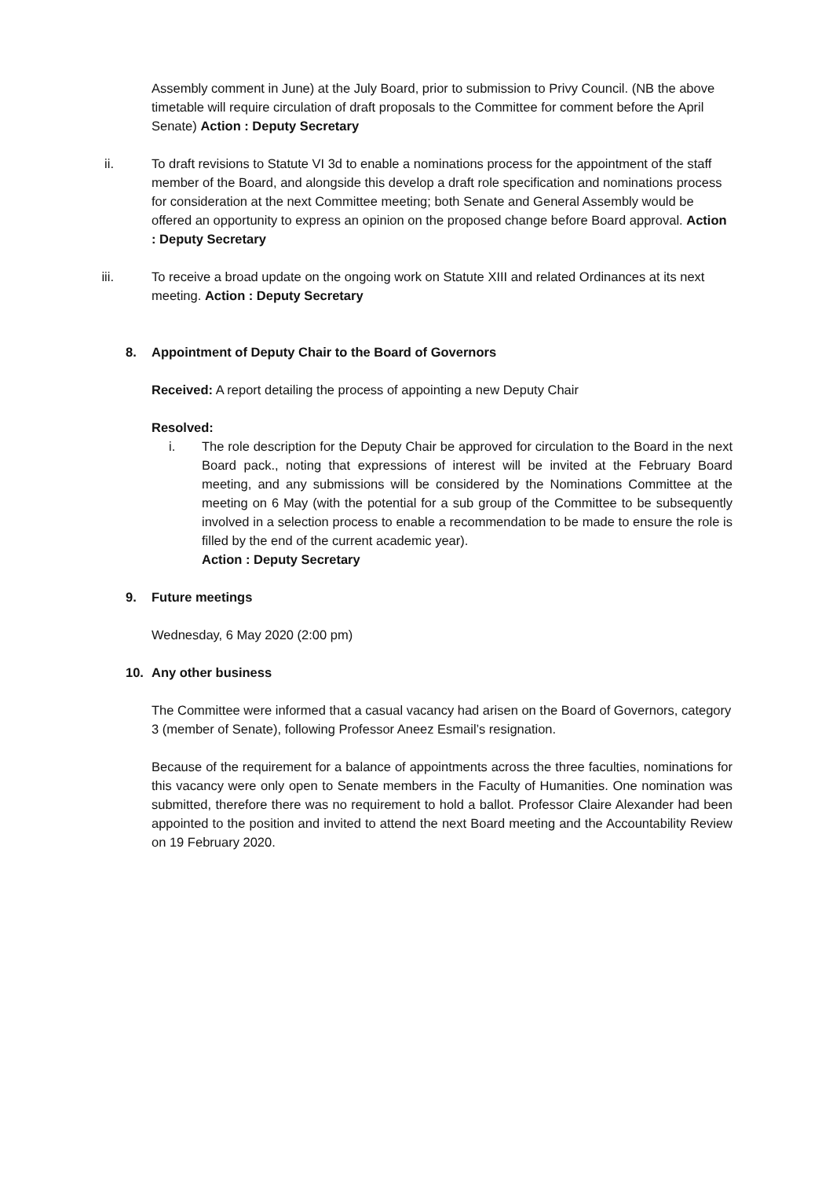Assembly comment in June) at the July Board, prior to submission to Privy Council. (NB the above timetable will require circulation of draft proposals to the Committee for comment before the April Senate) Action : Deputy Secretary
ii. To draft revisions to Statute VI 3d to enable a nominations process for the appointment of the staff member of the Board, and alongside this develop a draft role specification and nominations process for consideration at the next Committee meeting; both Senate and General Assembly would be offered an opportunity to express an opinion on the proposed change before Board approval. Action : Deputy Secretary
iii. To receive a broad update on the ongoing work on Statute XIII and related Ordinances at its next meeting. Action : Deputy Secretary
8. Appointment of Deputy Chair to the Board of Governors
Received: A report detailing the process of appointing a new Deputy Chair
Resolved:
i. The role description for the Deputy Chair be approved for circulation to the Board in the next Board pack., noting that expressions of interest will be invited at the February Board meeting, and any submissions will be considered by the Nominations Committee at the meeting on 6 May (with the potential for a sub group of the Committee to be subsequently involved in a selection process to enable a recommendation to be made to ensure the role is filled by the end of the current academic year).
Action : Deputy Secretary
9. Future meetings
Wednesday, 6 May 2020 (2:00 pm)
10. Any other business
The Committee were informed that a casual vacancy had arisen on the Board of Governors, category 3 (member of Senate), following Professor Aneez Esmail’s resignation.
Because of the requirement for a balance of appointments across the three faculties, nominations for this vacancy were only open to Senate members in the Faculty of Humanities. One nomination was submitted, therefore there was no requirement to hold a ballot. Professor Claire Alexander had been appointed to the position and invited to attend the next Board meeting and the Accountability Review on 19 February 2020.